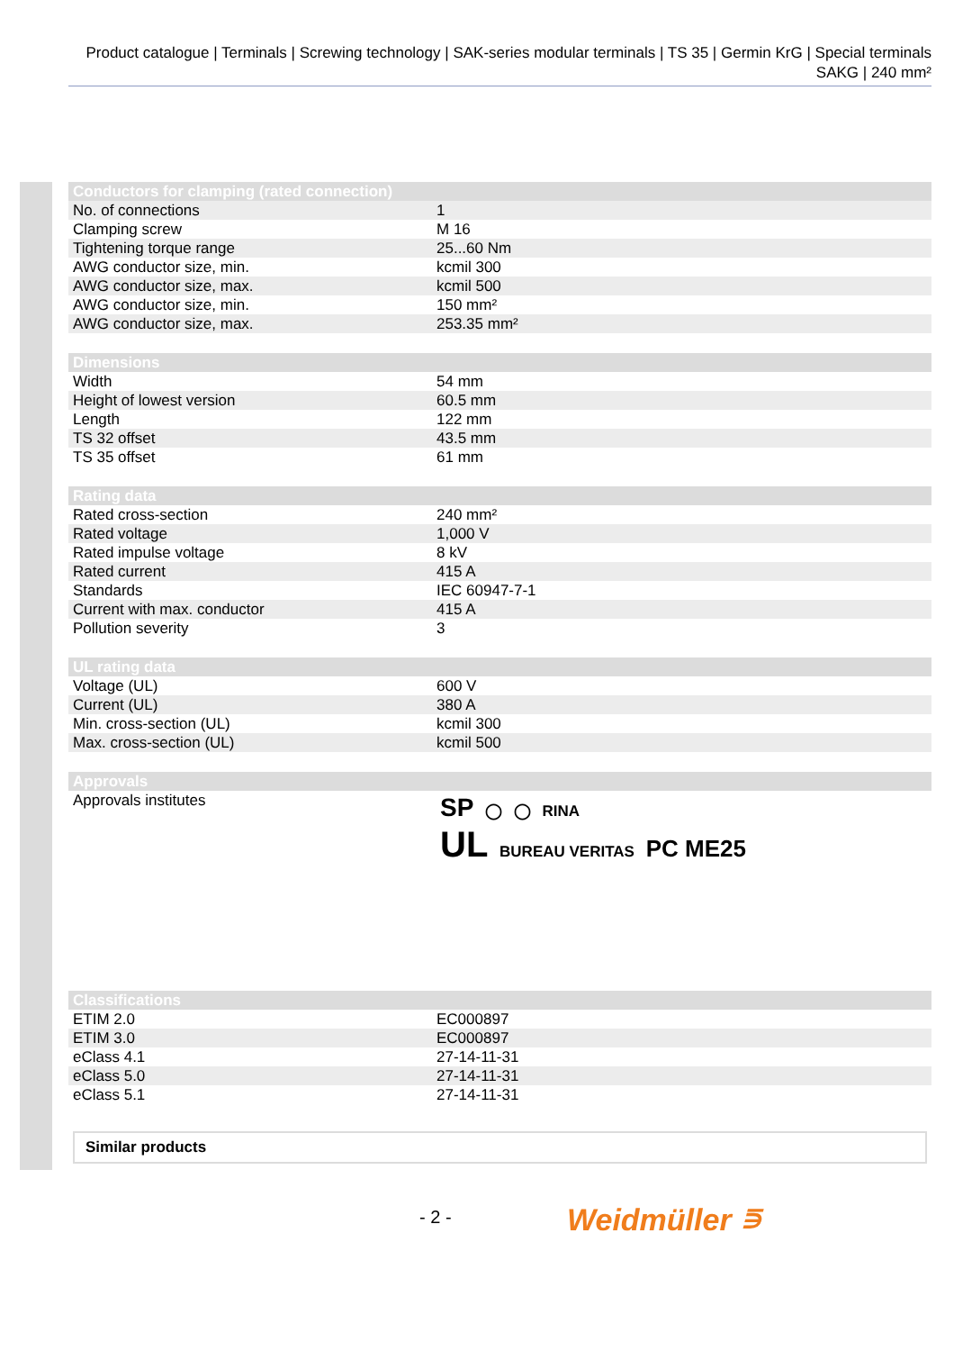Product catalogue | Terminals | Screwing technology | SAK-series modular terminals | TS 35 | Germin KrG | Special terminals SAKG | 240 mm²
| Conductors for clamping (rated connection) | |
| --- | --- |
| No. of connections | 1 |
| Clamping screw | M 16 |
| Tightening torque range | 25...60 Nm |
| AWG conductor size, min. | kcmil 300 |
| AWG conductor size, max. | kcmil 500 |
| AWG conductor size, min. | 150 mm² |
| AWG conductor size, max. | 253.35 mm² |
| Dimensions | |
| --- | --- |
| Width | 54 mm |
| Height of lowest version | 60.5 mm |
| Length | 122 mm |
| TS 32 offset | 43.5 mm |
| TS 35 offset | 61 mm |
| Rating data | |
| --- | --- |
| Rated cross-section | 240 mm² |
| Rated voltage | 1,000 V |
| Rated impulse voltage | 8 kV |
| Rated current | 415 A |
| Standards | IEC 60947-7-1 |
| Current with max. conductor | 415 A |
| Pollution severity | 3 |
| UL rating data | |
| --- | --- |
| Voltage (UL) | 600 V |
| Current (UL) | 380 A |
| Min. cross-section (UL) | kcmil 300 |
| Max. cross-section (UL) | kcmil 500 |
| Approvals | |
| --- | --- |
| Approvals institutes | SP ◯ ◯ RINA UL BUREAU VERITAS PC ME25 |
| Classifications | |
| --- | --- |
| ETIM 2.0 | EC000897 |
| ETIM 3.0 | EC000897 |
| eClass 4.1 | 27-14-11-31 |
| eClass 5.0 | 27-14-11-31 |
| eClass 5.1 | 27-14-11-31 |
Similar products
- 2 - Weidmüller ⋾